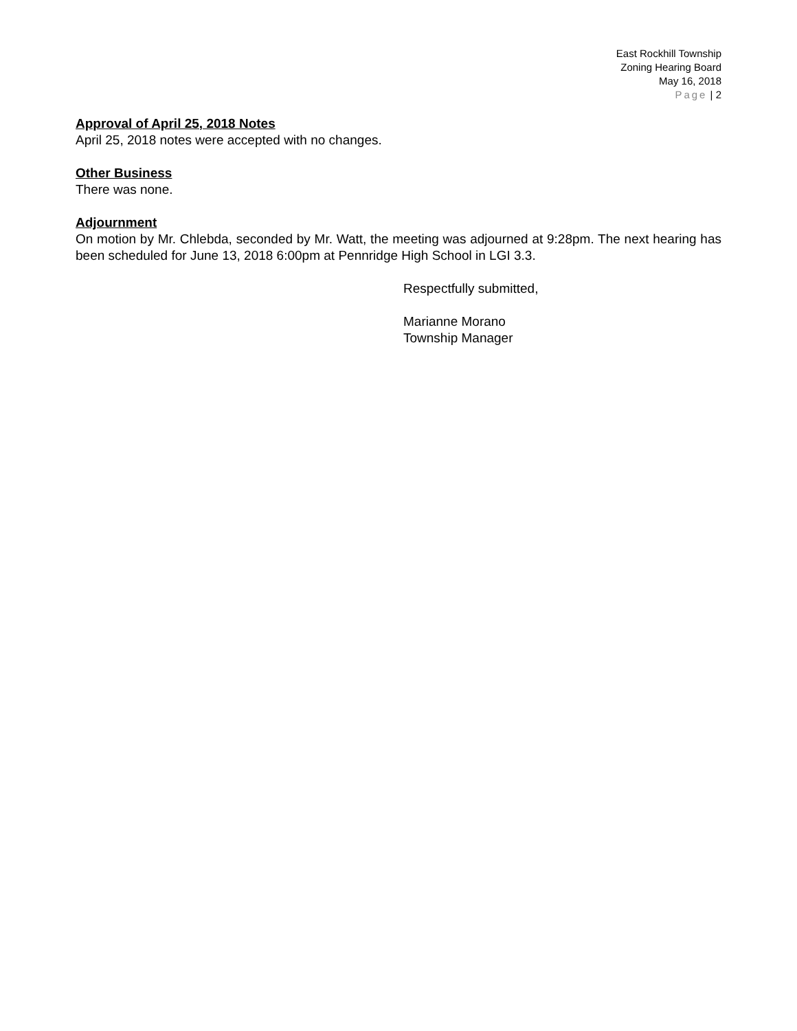East Rockhill Township
Zoning Hearing Board
May 16, 2018
Page | 2
Approval of April 25, 2018 Notes
April 25, 2018 notes were accepted with no changes.
Other Business
There was none.
Adjournment
On motion by Mr. Chlebda, seconded by Mr. Watt, the meeting was adjourned at 9:28pm. The next hearing has been scheduled for June 13, 2018 6:00pm at Pennridge High School in LGI 3.3.
Respectfully submitted,
Marianne Morano
Township Manager